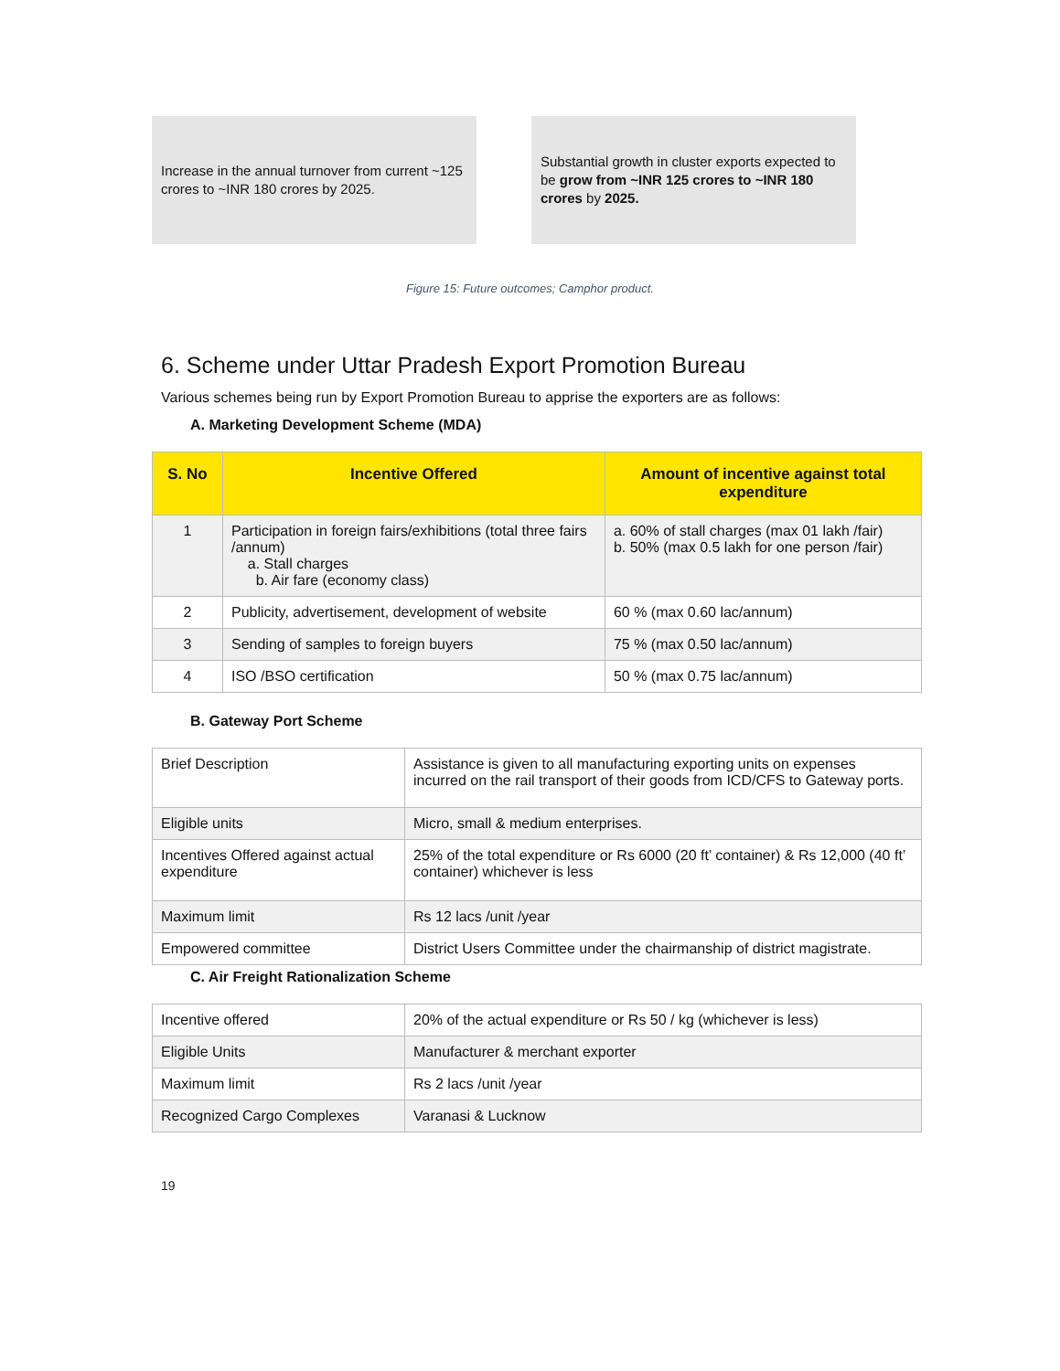Increase in the annual turnover from current ~125 crores to ~INR 180 crores by 2025.
Substantial growth in cluster exports expected to be grow from ~INR 125 crores to ~INR 180 crores by 2025.
Figure 15: Future outcomes; Camphor product.
6. Scheme under Uttar Pradesh Export Promotion Bureau
Various schemes being run by Export Promotion Bureau to apprise the exporters are as follows:
A. Marketing Development Scheme (MDA)
| S. No | Incentive Offered | Amount of incentive against total expenditure |
| --- | --- | --- |
| 1 | Participation in foreign fairs/exhibitions (total three fairs /annum) a. Stall charges b. Air fare (economy class) | a. 60% of stall charges (max 01 lakh /fair) b. 50% (max 0.5 lakh for one person /fair) |
| 2 | Publicity, advertisement, development of website | 60 % (max 0.60 lac/annum) |
| 3 | Sending of samples to foreign buyers | 75 % (max 0.50 lac/annum) |
| 4 | ISO /BSO certification | 50 % (max 0.75 lac/annum) |
B. Gateway Port Scheme
| Brief Description | Assistance is given to all manufacturing exporting units on expenses incurred on the rail transport of their goods from ICD/CFS to Gateway ports. |
| Eligible units | Micro, small & medium enterprises. |
| Incentives Offered against actual expenditure | 25% of the total expenditure or Rs 6000 (20 ft’ container) & Rs 12,000 (40 ft’ container) whichever is less |
| Maximum limit | Rs 12 lacs /unit /year |
| Empowered committee | District Users Committee under the chairmanship of district magistrate. |
C. Air Freight Rationalization Scheme
| Incentive offered | 20% of the actual expenditure or Rs 50 / kg (whichever is less) |
| Eligible Units | Manufacturer & merchant exporter |
| Maximum limit | Rs 2 lacs /unit /year |
| Recognized Cargo Complexes | Varanasi & Lucknow |
19